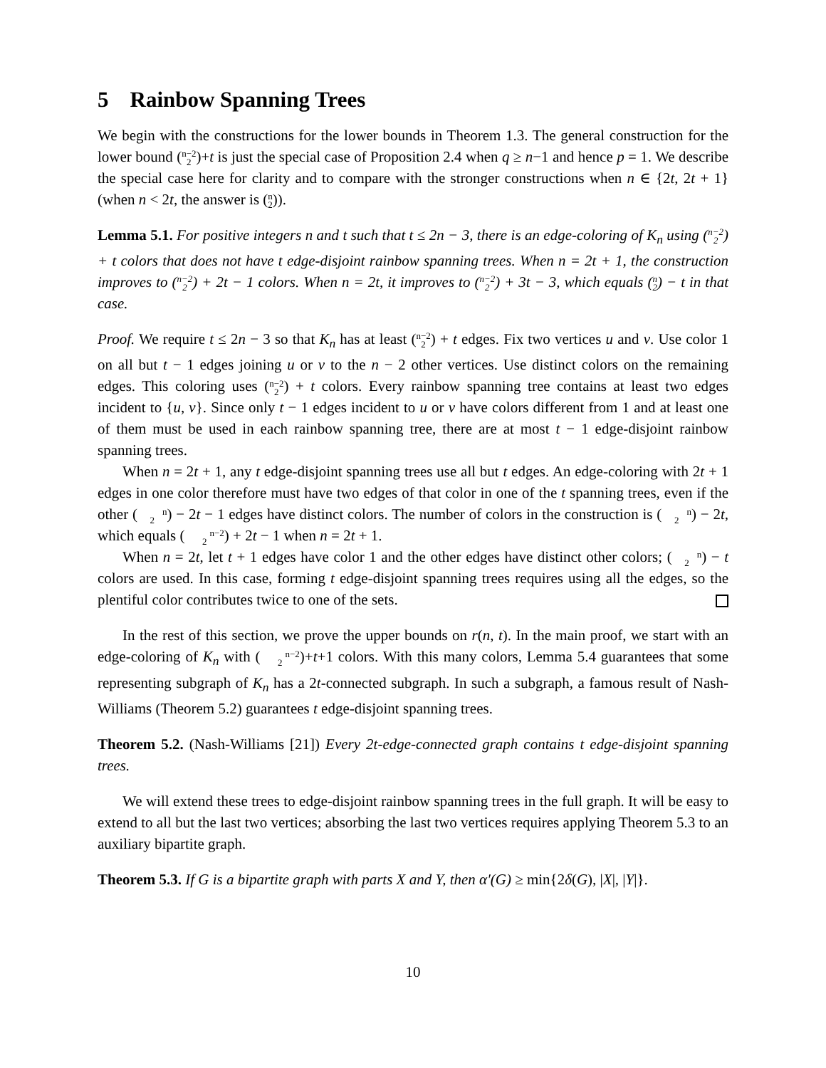5 Rainbow Spanning Trees
We begin with the constructions for the lower bounds in Theorem 1.3. The general construction for the lower bound (n−2
2)+t is just the special case of Proposition 2.4 when q ≥ n−1 and hence p = 1. We describe the special case here for clarity and to compare with the stronger constructions when n ∈ {2t, 2t + 1} (when n < 2t, the answer is (n
2)).
Lemma 5.1. For positive integers n and t such that t ≤ 2n − 3, there is an edge-coloring of K<sub>n</sub> using (n−2
2) + t colors that does not have t edge-disjoint rainbow spanning trees. When n = 2t + 1, the construction improves to (n−2
2) + 2t − 1 colors. When n = 2t, it improves to (n−2
2) + 3t − 3, which equals (n
2) − t in that case.
Proof. We require t ≤ 2n − 3 so that K<sub>n</sub> has at least (n−2
2) + t edges. Fix two vertices u and v. Use color 1 on all but t − 1 edges joining u or v to the n − 2 other vertices. Use distinct colors on the remaining edges. This coloring uses (n−2
2) + t colors. Every rainbow spanning tree contains at least two edges incident to {u, v}. Since only t − 1 edges incident to u or v have colors different from 1 and at least one of them must be used in each rainbow spanning tree, there are at most t − 1 edge-disjoint rainbow spanning trees.
When n = 2t + 1, any t edge-disjoint spanning trees use all but t edges. An edge-coloring with 2t + 1 edges in one color therefore must have two edges of that color in one of the t spanning trees, even if the other (n
2) − 2t − 1 edges have distinct colors. The number of colors in the construction is (n
2) − 2t, which equals (n−2
2) + 2t − 1 when n = 2t + 1.
When n = 2t, let t + 1 edges have color 1 and the other edges have distinct other colors; (n
2) − t colors are used. In this case, forming t edge-disjoint spanning trees requires using all the edges, so the plentiful color contributes twice to one of the sets.
In the rest of this section, we prove the upper bounds on r(n, t). In the main proof, we start with an edge-coloring of K<sub>n</sub> with (n−2
2)+t+1 colors. With this many colors, Lemma 5.4 guarantees that some representing subgraph of K<sub>n</sub> has a 2t-connected subgraph. In such a subgraph, a famous result of Nash-Williams (Theorem 5.2) guarantees t edge-disjoint spanning trees.
Theorem 5.2. (Nash-Williams [21]) Every 2t-edge-connected graph contains t edge-disjoint spanning trees.
We will extend these trees to edge-disjoint rainbow spanning trees in the full graph. It will be easy to extend to all but the last two vertices; absorbing the last two vertices requires applying Theorem 5.3 to an auxiliary bipartite graph.
Theorem 5.3. If G is a bipartite graph with parts X and Y, then α′(G) ≥ min{2δ(G), |X|, |Y|}.
10